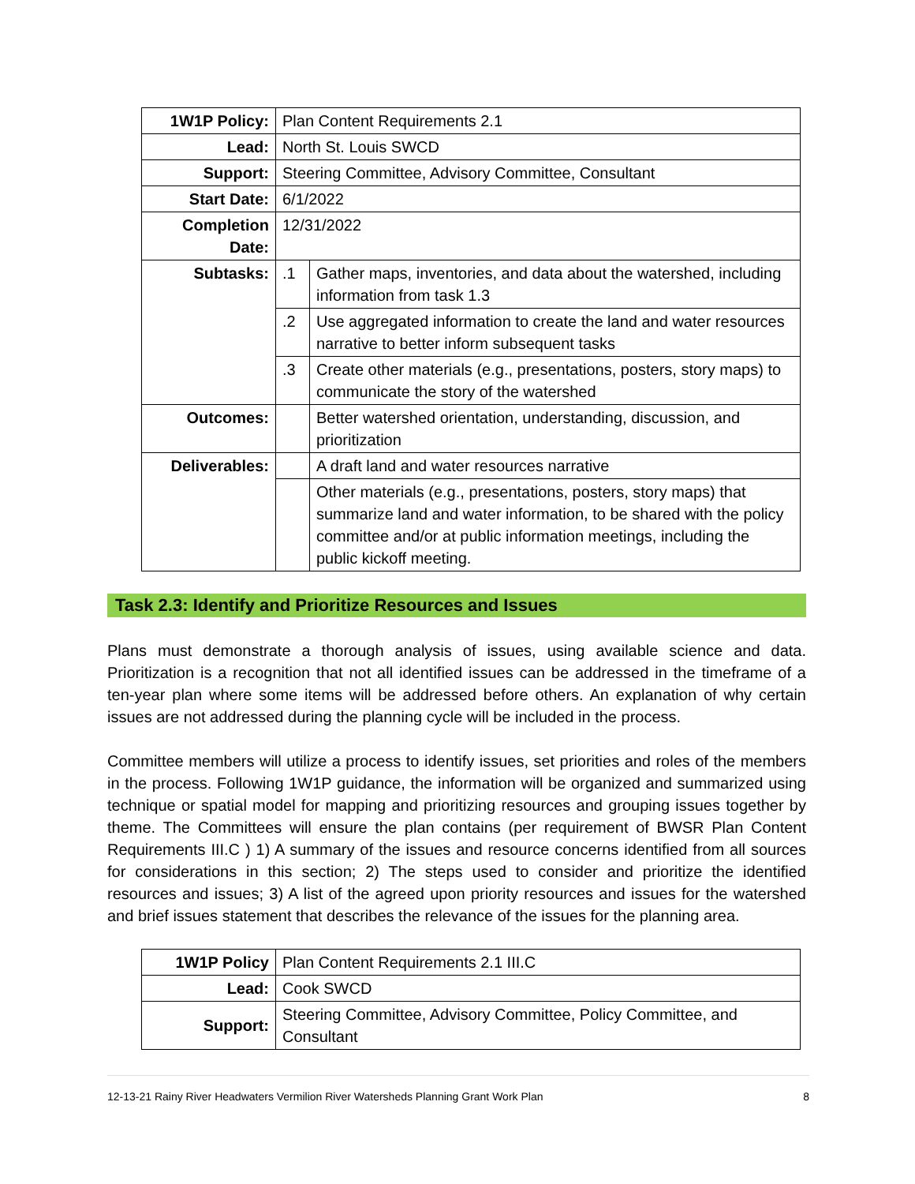| 1W1P Policy: | Plan Content Requirements 2.1 | |
| Lead: | North St. Louis SWCD | |
| Support: | Steering Committee, Advisory Committee, Consultant | |
| Start Date: | 6/1/2022 | |
| Completion Date: | 12/31/2022 | |
| Subtasks: | .1 | Gather maps, inventories, and data about the watershed, including information from task 1.3 |
| | .2 | Use aggregated information to create the land and water resources narrative to better inform subsequent tasks |
| | .3 | Create other materials (e.g., presentations, posters, story maps) to communicate the story of the watershed |
| Outcomes: | | Better watershed orientation, understanding, discussion, and prioritization |
| Deliverables: | | A draft land and water resources narrative |
| | | Other materials (e.g., presentations, posters, story maps) that summarize land and water information, to be shared with the policy committee and/or at public information meetings, including the public kickoff meeting. |
Task 2.3: Identify and Prioritize Resources and Issues
Plans must demonstrate a thorough analysis of issues, using available science and data. Prioritization is a recognition that not all identified issues can be addressed in the timeframe of a ten-year plan where some items will be addressed before others. An explanation of why certain issues are not addressed during the planning cycle will be included in the process.
Committee members will utilize a process to identify issues, set priorities and roles of the members in the process. Following 1W1P guidance, the information will be organized and summarized using technique or spatial model for mapping and prioritizing resources and grouping issues together by theme. The Committees will ensure the plan contains (per requirement of BWSR Plan Content Requirements III.C ) 1) A summary of the issues and resource concerns identified from all sources for considerations in this section; 2) The steps used to consider and prioritize the identified resources and issues; 3) A list of the agreed upon priority resources and issues for the watershed and brief issues statement that describes the relevance of the issues for the planning area.
| 1W1P Policy | Plan Content Requirements 2.1 III.C |
| Lead: | Cook SWCD |
| Support: | Steering Committee, Advisory Committee, Policy Committee, and Consultant |
12-13-21 Rainy River Headwaters Vermilion River Watersheds Planning Grant Work Plan 8